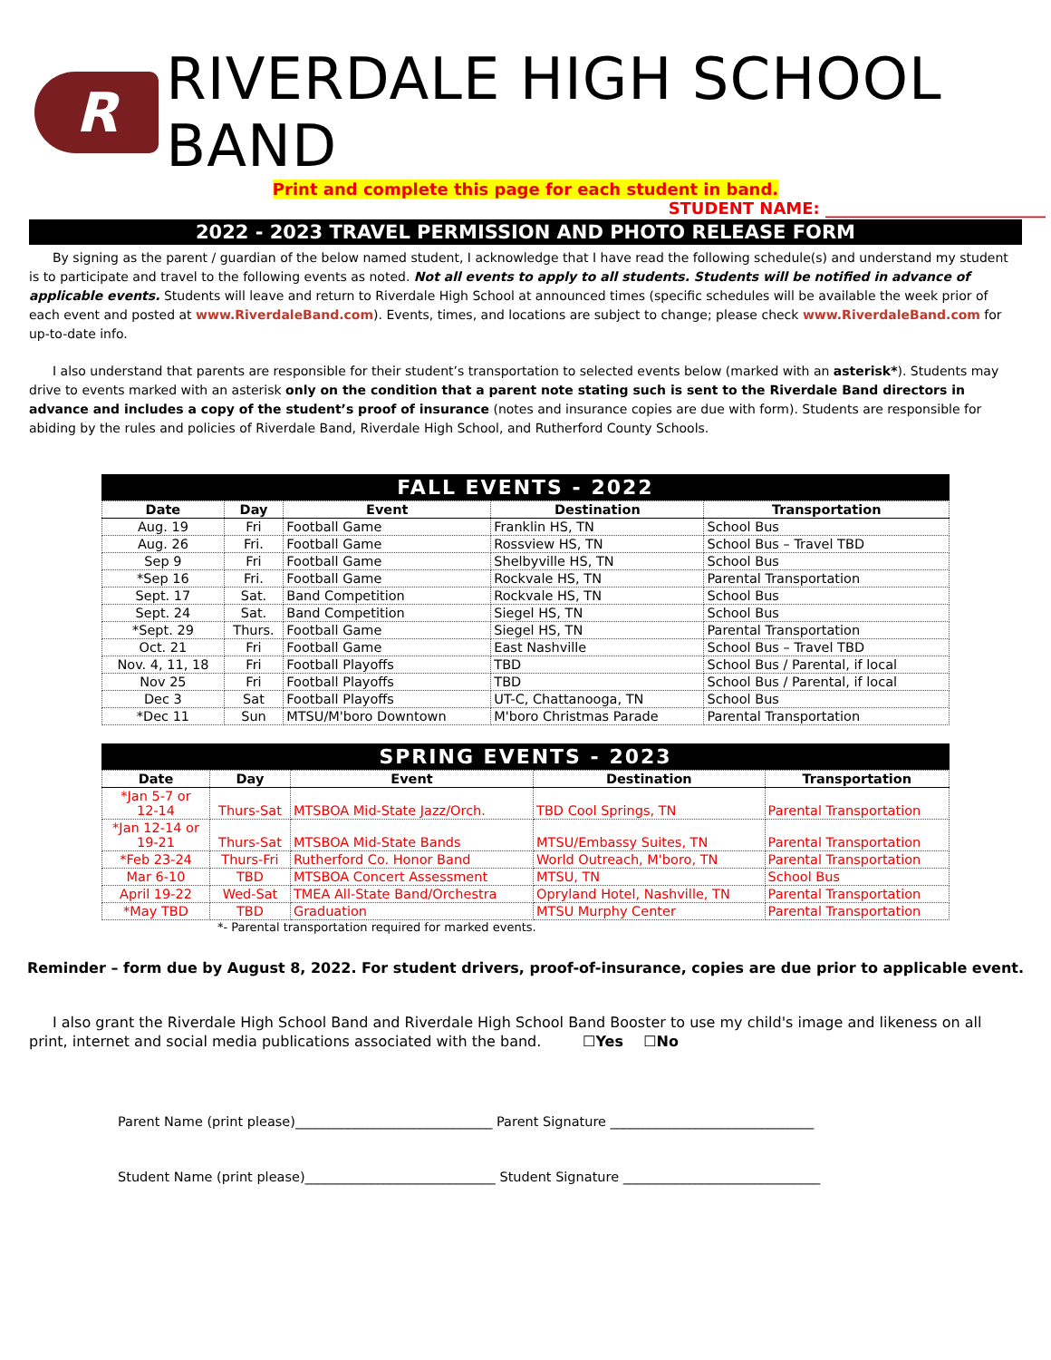R
RIVERDALE HIGH SCHOOL BAND
Print and complete this page for each student in band.
STUDENT NAME: ___________________________
2022 - 2023 TRAVEL PERMISSION AND PHOTO RELEASE FORM
By signing as the parent / guardian of the below named student, I acknowledge that I have read the following schedule(s) and understand my student is to participate and travel to the following events as noted. Not all events to apply to all students. Students will be notified in advance of applicable events. Students will leave and return to Riverdale High School at announced times (specific schedules will be available the week prior of each event and posted at www.RiverdaleBand.com). Events, times, and locations are subject to change; please check www.RiverdaleBand.com for up-to-date info.
I also understand that parents are responsible for their student’s transportation to selected events below (marked with an asterisk*). Students may drive to events marked with an asterisk only on the condition that a parent note stating such is sent to the Riverdale Band directors in advance and includes a copy of the student’s proof of insurance (notes and insurance copies are due with form). Students are responsible for abiding by the rules and policies of Riverdale Band, Riverdale High School, and Rutherford County Schools.
FALL EVENTS - 2022
| Date | Day | Event | Destination | Transportation |
| --- | --- | --- | --- | --- |
| Aug. 19 | Fri | Football Game | Franklin HS, TN | School Bus |
| Aug. 26 | Fri. | Football Game | Rossview HS, TN | School Bus – Travel TBD |
| Sep 9 | Fri | Football Game | Shelbyville HS, TN | School Bus |
| *Sep 16 | Fri. | Football Game | Rockvale HS, TN | Parental Transportation |
| Sept. 17 | Sat. | Band Competition | Rockvale HS, TN | School Bus |
| Sept. 24 | Sat. | Band Competition | Siegel HS, TN | School Bus |
| *Sept. 29 | Thurs. | Football Game | Siegel HS, TN | Parental Transportation |
| Oct. 21 | Fri | Football Game | East Nashville | School Bus – Travel TBD |
| Nov. 4, 11, 18 | Fri | Football Playoffs | TBD | School Bus / Parental, if local |
| Nov 25 | Fri | Football Playoffs | TBD | School Bus / Parental, if local |
| Dec 3 | Sat | Football Playoffs | UT-C, Chattanooga, TN | School Bus |
| *Dec 11 | Sun | MTSU/M'boro Downtown | M'boro Christmas Parade | Parental Transportation |
SPRING EVENTS - 2023
| Date | Day | Event | Destination | Transportation |
| --- | --- | --- | --- | --- |
| *Jan 5-7 or 12-14 | Thurs-Sat | MTSBOA Mid-State Jazz/Orch. | TBD Cool Springs, TN | Parental Transportation |
| *Jan 12-14 or 19-21 | Thurs-Sat | MTSBOA Mid-State Bands | MTSU/Embassy Suites, TN | Parental Transportation |
| *Feb 23-24 | Thurs-Fri | Rutherford Co. Honor Band | World Outreach, M'boro, TN | Parental Transportation |
| Mar 6-10 | TBD | MTSBOA Concert Assessment | MTSU, TN | School Bus |
| April 19-22 | Wed-Sat | TMEA All-State Band/Orchestra | Opryland Hotel, Nashville, TN | Parental Transportation |
| *May TBD | TBD | Graduation | MTSU Murphy Center | Parental Transportation |
*- Parental transportation required for marked events.
Reminder – form due by August 8, 2022. For student drivers, proof-of-insurance, copies are due prior to applicable event.
I also grant the Riverdale High School Band and Riverdale High School Band Booster to use my child's image and likeness on all print, internet and social media publications associated with the band. ☐Yes ☐No
Parent Name (print please)______________________________ Parent Signature _______________________________
Student Name (print please)_____________________________ Student Signature ______________________________